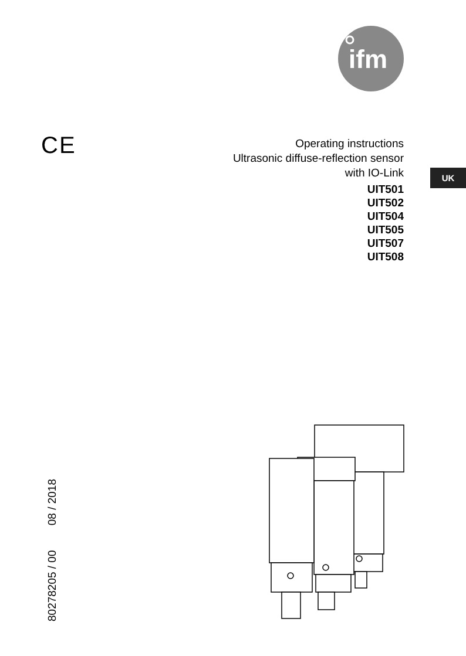ifm
CE
Operating instructions
Ultrasonic diffuse-reflection sensor
with IO-Link
UIT501
UIT502
UIT504
UIT505
UIT507
UIT508
UK
80278205 / 00 08 / 2018